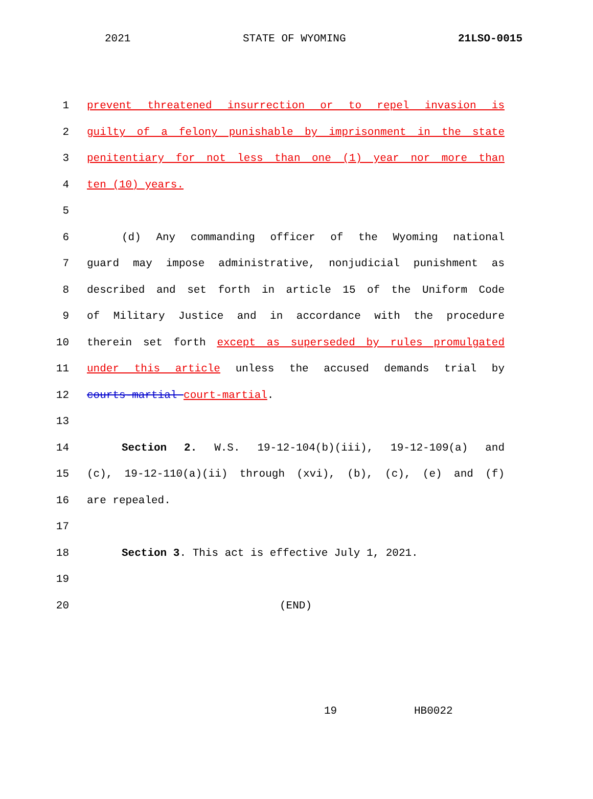2021 STATE OF WYOMING 21LSO-0015
1 prevent threatened insurrection or to repel invasion is
2 guilty of a felony punishable by imprisonment in the state
3 penitentiary for not less than one (1) year nor more than
4 ten (10) years.
5
6 (d) Any commanding officer of the Wyoming national
7 guard may impose administrative, nonjudicial punishment as
8 described and set forth in article 15 of the Uniform Code
9 of Military Justice and in accordance with the procedure
10 therein set forth except as superseded by rules promulgated
11 under this article unless the accused demands trial by
12 courts-martial court-martial.
13
14 Section 2. W.S. 19-12-104(b)(iii), 19-12-109(a) and
15 (c), 19-12-110(a)(ii) through (xvi), (b), (c), (e) and (f)
16 are repealed.
17
18 Section 3. This act is effective July 1, 2021.
19
20 (END)
19 HB0022